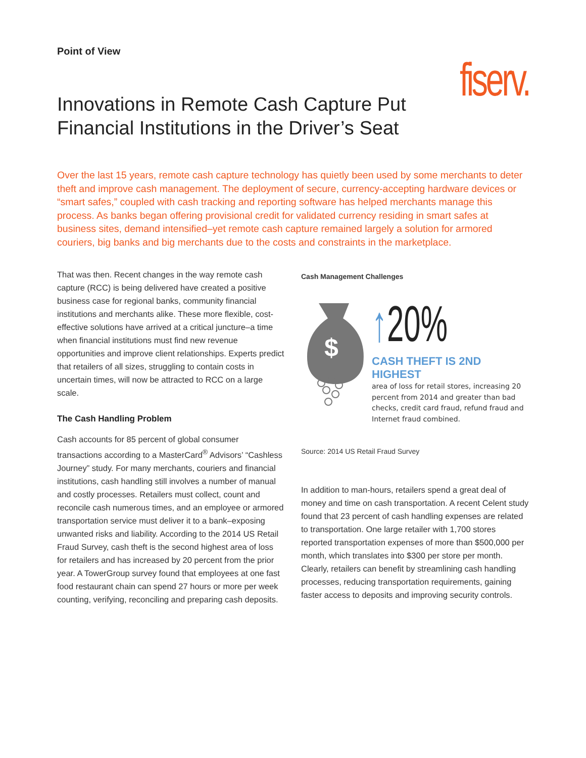Point of View
fiserv.
Innovations in Remote Cash Capture Put
Financial Institutions in the Driver’s Seat
Over the last 15 years, remote cash capture technology has quietly been used by some merchants to deter theft and improve cash management. The deployment of secure, currency-accepting hardware devices or “smart safes,” coupled with cash tracking and reporting software has helped merchants manage this process. As banks began offering provisional credit for validated currency residing in smart safes at business sites, demand intensified–yet remote cash capture remained largely a solution for armored couriers, big banks and big merchants due to the costs and constraints in the marketplace.
That was then. Recent changes in the way remote cash capture (RCC) is being delivered have created a positive business case for regional banks, community financial institutions and merchants alike. These more flexible, cost-effective solutions have arrived at a critical juncture–a time when financial institutions must find new revenue opportunities and improve client relationships. Experts predict that retailers of all sizes, struggling to contain costs in uncertain times, will now be attracted to RCC on a large scale.
The Cash Handling Problem
Cash accounts for 85 percent of global consumer transactions according to a MasterCard<sup>®</sup> Advisors’ “Cashless Journey” study. For many merchants, couriers and financial institutions, cash handling still involves a number of manual and costly processes. Retailers must collect, count and reconcile cash numerous times, and an employee or armored transportation service must deliver it to a bank–exposing unwanted risks and liability. According to the 2014 US Retail Fraud Survey, cash theft is the second highest area of loss for retailers and has increased by 20 percent from the prior year. A TowerGroup survey found that employees at one fast food restaurant chain can spend 27 hours or more per week counting, verifying, reconciling and preparing cash deposits.
Cash Management Challenges
$
↑20%
CASH THEFT IS 2ND HIGHEST
area of loss for retail stores, increasing 20 percent from 2014 and greater than bad checks, credit card fraud, refund fraud and Internet fraud combined.
Source: 2014 US Retail Fraud Survey
In addition to man-hours, retailers spend a great deal of money and time on cash transportation. A recent Celent study found that 23 percent of cash handling expenses are related to transportation. One large retailer with 1,700 stores reported transportation expenses of more than $500,000 per month, which translates into $300 per store per month. Clearly, retailers can benefit by streamlining cash handling processes, reducing transportation requirements, gaining faster access to deposits and improving security controls.